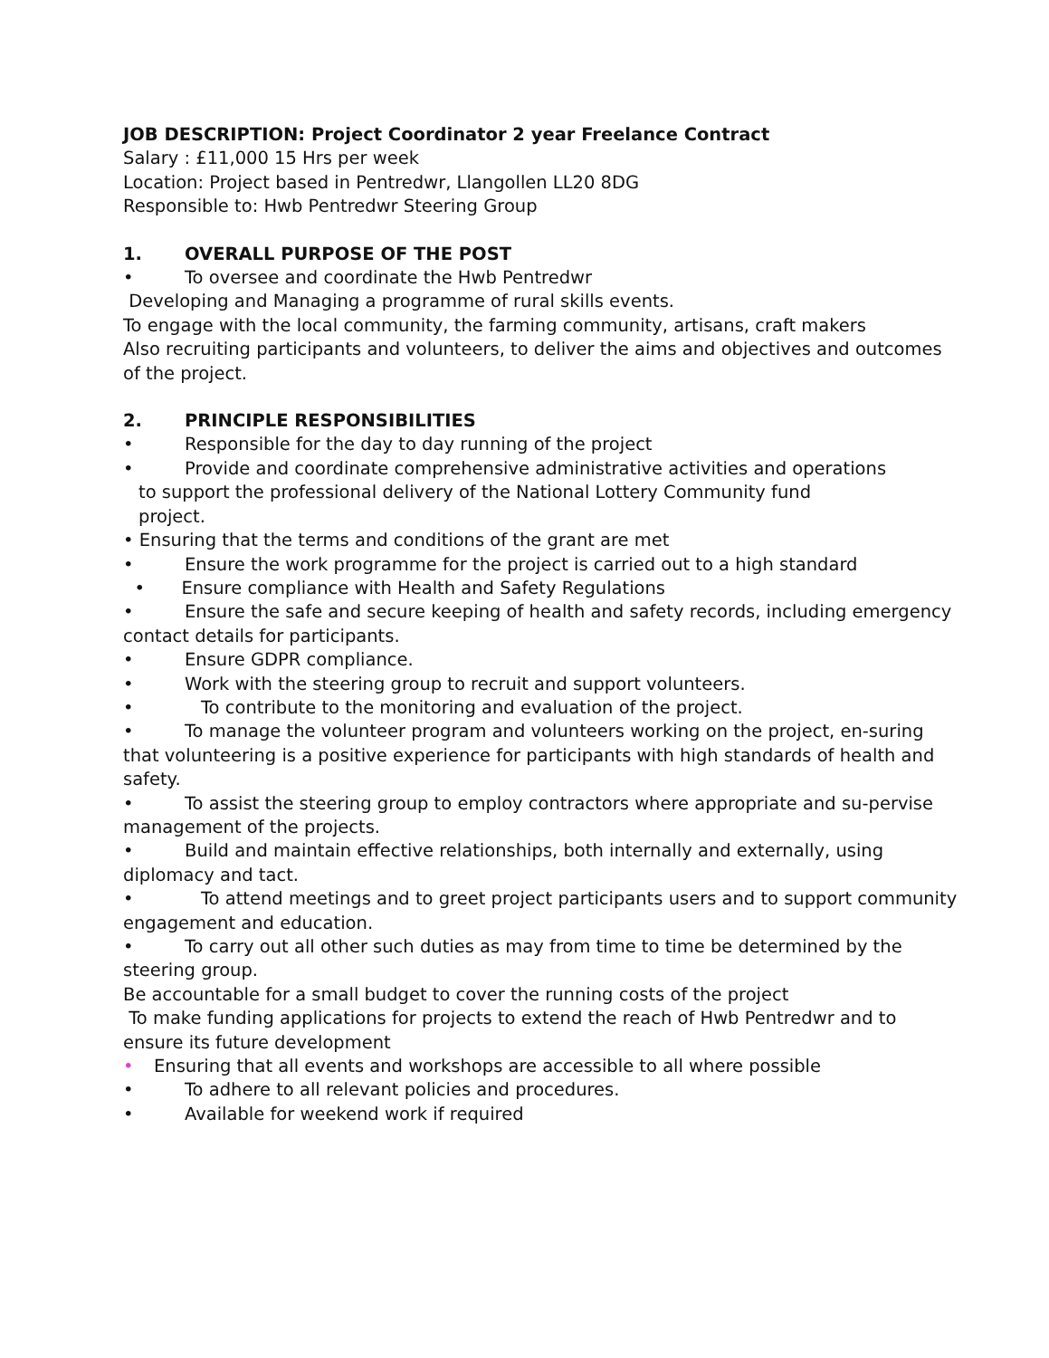JOB DESCRIPTION: Project Coordinator 2 year Freelance Contract
Salary : £11,000 15 Hrs per week
Location: Project based in Pentredwr, Llangollen LL20 8DG
Responsible to: Hwb Pentredwr Steering Group
1. OVERALL PURPOSE OF THE POST
• To oversee and coordinate the Hwb Pentredwr
Developing and Managing a programme of rural skills events.
To engage with the local community, the farming community, artisans, craft makers
Also recruiting participants and volunteers, to deliver the aims and objectives and outcomes of the project.
2. PRINCIPLE RESPONSIBILITIES
• Responsible for the day to day running of the project
• Provide and coordinate comprehensive administrative activities and operations
to support the professional delivery of the National Lottery Community fund
project.
• Ensuring that the terms and conditions of the grant are met
• Ensure the work programme for the project is carried out to a high standard
• Ensure compliance with Health and Safety Regulations
• Ensure the safe and secure keeping of health and safety records, including emergency contact details for participants.
• Ensure GDPR compliance.
• Work with the steering group to recruit and support volunteers.
• To contribute to the monitoring and evaluation of the project.
• To manage the volunteer program and volunteers working on the project, en-suring that volunteering is a positive experience for participants with high standards of health and safety.
• To assist the steering group to employ contractors where appropriate and su-pervise management of the projects.
• Build and maintain effective relationships, both internally and externally, using diplomacy and tact.
• To attend meetings and to greet project participants users and to support community engagement and education.
• To carry out all other such duties as may from time to time be determined by the steering group.
Be accountable for a small budget to cover the running costs of the project
To make funding applications for projects to extend the reach of Hwb Pentredwr and to ensure its future development
• Ensuring that all events and workshops are accessible to all where possible
• To adhere to all relevant policies and procedures.
• Available for weekend work if required